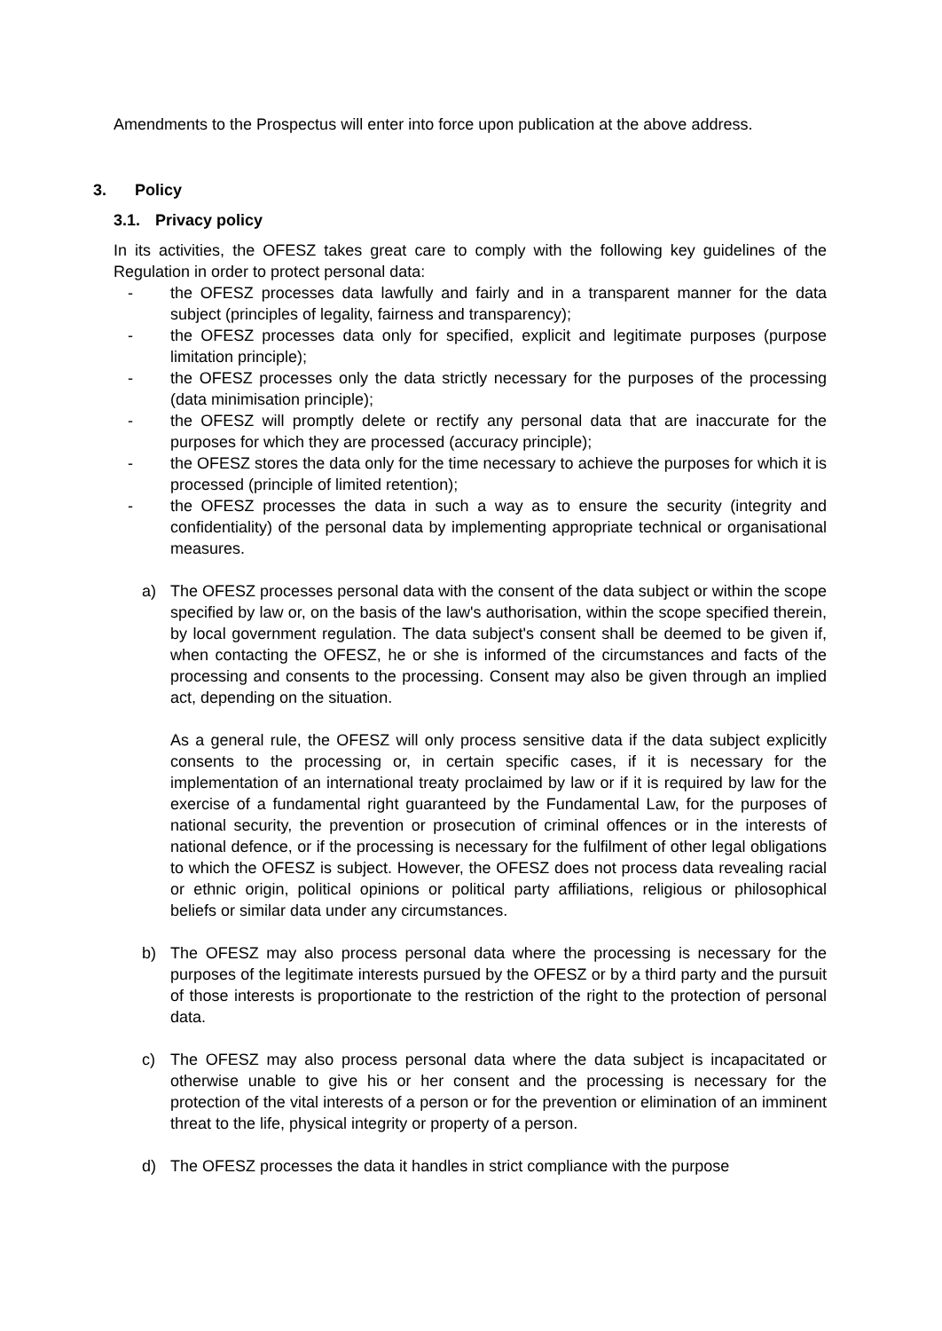Amendments to the Prospectus will enter into force upon publication at the above address.
3. Policy
3.1. Privacy policy
In its activities, the OFESZ takes great care to comply with the following key guidelines of the Regulation in order to protect personal data:
- the OFESZ processes data lawfully and fairly and in a transparent manner for the data subject (principles of legality, fairness and transparency);
- the OFESZ processes data only for specified, explicit and legitimate purposes (purpose limitation principle);
- the OFESZ processes only the data strictly necessary for the purposes of the processing (data minimisation principle);
- the OFESZ will promptly delete or rectify any personal data that are inaccurate for the purposes for which they are processed (accuracy principle);
- the OFESZ stores the data only for the time necessary to achieve the purposes for which it is processed (principle of limited retention);
- the OFESZ processes the data in such a way as to ensure the security (integrity and confidentiality) of the personal data by implementing appropriate technical or organisational measures.
a) The OFESZ processes personal data with the consent of the data subject or within the scope specified by law or, on the basis of the law's authorisation, within the scope specified therein, by local government regulation. The data subject's consent shall be deemed to be given if, when contacting the OFESZ, he or she is informed of the circumstances and facts of the processing and consents to the processing. Consent may also be given through an implied act, depending on the situation.
As a general rule, the OFESZ will only process sensitive data if the data subject explicitly consents to the processing or, in certain specific cases, if it is necessary for the implementation of an international treaty proclaimed by law or if it is required by law for the exercise of a fundamental right guaranteed by the Fundamental Law, for the purposes of national security, the prevention or prosecution of criminal offences or in the interests of national defence, or if the processing is necessary for the fulfilment of other legal obligations to which the OFESZ is subject. However, the OFESZ does not process data revealing racial or ethnic origin, political opinions or political party affiliations, religious or philosophical beliefs or similar data under any circumstances.
b) The OFESZ may also process personal data where the processing is necessary for the purposes of the legitimate interests pursued by the OFESZ or by a third party and the pursuit of those interests is proportionate to the restriction of the right to the protection of personal data.
c) The OFESZ may also process personal data where the data subject is incapacitated or otherwise unable to give his or her consent and the processing is necessary for the protection of the vital interests of a person or for the prevention or elimination of an imminent threat to the life, physical integrity or property of a person.
d) The OFESZ processes the data it handles in strict compliance with the purpose